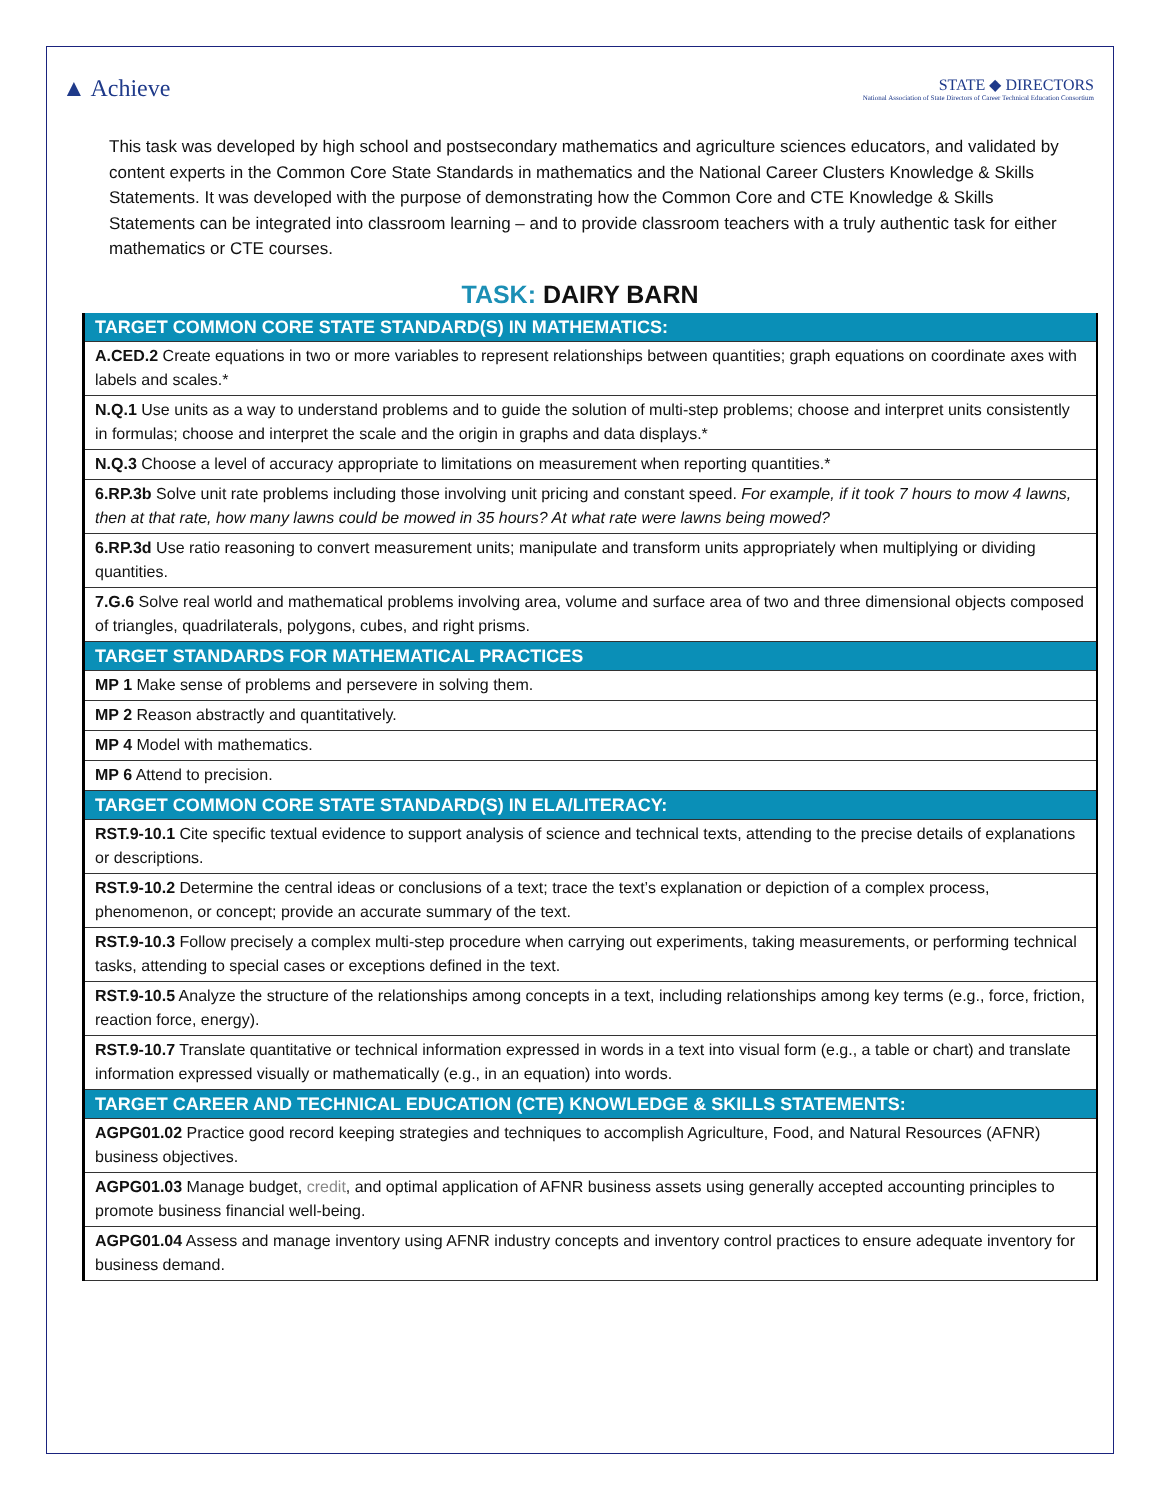▲ Achieve
STATE ◆ DIRECTORS
National Association of State Directors of Career Technical Education Consortium
This task was developed by high school and postsecondary mathematics and agriculture sciences educators, and validated by content experts in the Common Core State Standards in mathematics and the National Career Clusters Knowledge & Skills Statements. It was developed with the purpose of demonstrating how the Common Core and CTE Knowledge & Skills Statements can be integrated into classroom learning – and to provide classroom teachers with a truly authentic task for either mathematics or CTE courses.
TASK: DAIRY BARN
| TARGET COMMON CORE STATE STANDARD(S) IN MATHEMATICS: |
| --- |
| A.CED.2 Create equations in two or more variables to represent relationships between quantities; graph equations on coordinate axes with labels and scales.* |
| N.Q.1 Use units as a way to understand problems and to guide the solution of multi-step problems; choose and interpret units consistently in formulas; choose and interpret the scale and the origin in graphs and data displays.* |
| N.Q.3 Choose a level of accuracy appropriate to limitations on measurement when reporting quantities.* |
| 6.RP.3b Solve unit rate problems including those involving unit pricing and constant speed. For example, if it took 7 hours to mow 4 lawns, then at that rate, how many lawns could be mowed in 35 hours? At what rate were lawns being mowed? |
| 6.RP.3d Use ratio reasoning to convert measurement units; manipulate and transform units appropriately when multiplying or dividing quantities. |
| 7.G.6 Solve real world and mathematical problems involving area, volume and surface area of two and three dimensional objects composed of triangles, quadrilaterals, polygons, cubes, and right prisms. |
| TARGET STANDARDS FOR MATHEMATICAL PRACTICES |
| MP 1 Make sense of problems and persevere in solving them. |
| MP 2 Reason abstractly and quantitatively. |
| MP 4 Model with mathematics. |
| MP 6 Attend to precision. |
| TARGET COMMON CORE STATE STANDARD(S) IN ELA/LITERACY: |
| RST.9-10.1 Cite specific textual evidence to support analysis of science and technical texts, attending to the precise details of explanations or descriptions. |
| RST.9-10.2 Determine the central ideas or conclusions of a text; trace the text’s explanation or depiction of a complex process, phenomenon, or concept; provide an accurate summary of the text. |
| RST.9-10.3 Follow precisely a complex multi-step procedure when carrying out experiments, taking measurements, or performing technical tasks, attending to special cases or exceptions defined in the text. |
| RST.9-10.5 Analyze the structure of the relationships among concepts in a text, including relationships among key terms (e.g., force, friction, reaction force, energy). |
| RST.9-10.7 Translate quantitative or technical information expressed in words in a text into visual form (e.g., a table or chart) and translate information expressed visually or mathematically (e.g., in an equation) into words. |
| TARGET CAREER AND TECHNICAL EDUCATION (CTE) KNOWLEDGE & SKILLS STATEMENTS: |
| AGPG01.02 Practice good record keeping strategies and techniques to accomplish Agriculture, Food, and Natural Resources (AFNR) business objectives. |
| AGPG01.03 Manage budget, credit , and optimal application of AFNR business assets using generally accepted accounting principles to promote business financial well-being. |
| AGPG01.04 Assess and manage inventory using AFNR industry concepts and inventory control practices to ensure adequate inventory for business demand. |